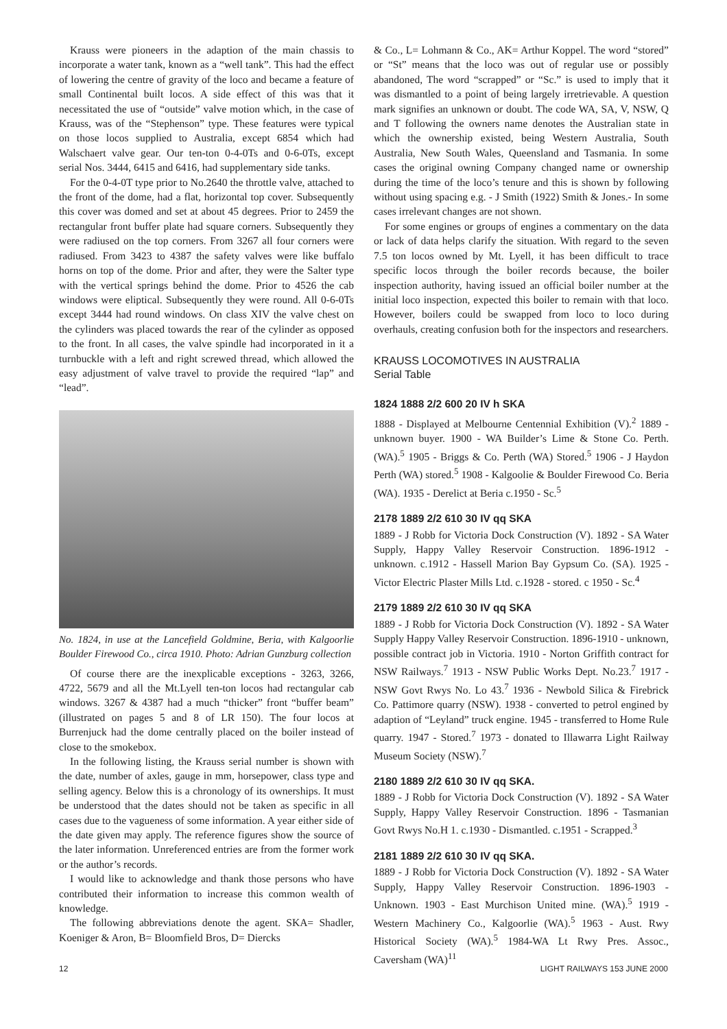Krauss were pioneers in the adaption of the main chassis to incorporate a water tank, known as a “well tank”. This had the effect of lowering the centre of gravity of the loco and became a feature of small Continental built locos. A side effect of this was that it necessitated the use of “outside” valve motion which, in the case of Krauss, was of the “Stephenson” type. These features were typical on those locos supplied to Australia, except 6854 which had Walschaert valve gear. Our ten-ton 0-4-0Ts and 0-6-0Ts, except serial Nos. 3444, 6415 and 6416, had supplementary side tanks.
For the 0-4-0T type prior to No.2640 the throttle valve, attached to the front of the dome, had a flat, horizontal top cover. Subsequently this cover was domed and set at about 45 degrees. Prior to 2459 the rectangular front buffer plate had square corners. Subsequently they were radiused on the top corners. From 3267 all four corners were radiused. From 3423 to 4387 the safety valves were like buffalo horns on top of the dome. Prior and after, they were the Salter type with the vertical springs behind the dome. Prior to 4526 the cab windows were eliptical. Subsequently they were round. All 0-6-0Ts except 3444 had round windows. On class XIV the valve chest on the cylinders was placed towards the rear of the cylinder as opposed to the front. In all cases, the valve spindle had incorporated in it a turnbuckle with a left and right screwed thread, which allowed the easy adjustment of valve travel to provide the required “lap” and “lead”.
No. 1824, in use at the Lancefield Goldmine, Beria, with Kalgoorlie Boulder Firewood Co., circa 1910. Photo: Adrian Gunzburg collection
Of course there are the inexplicable exceptions - 3263, 3266, 4722, 5679 and all the Mt.Lyell ten-ton locos had rectangular cab windows. 3267 & 4387 had a much “thicker” front “buffer beam” (illustrated on pages 5 and 8 of LR 150). The four locos at Burrenjuck had the dome centrally placed on the boiler instead of close to the smokebox.
In the following listing, the Krauss serial number is shown with the date, number of axles, gauge in mm, horsepower, class type and selling agency. Below this is a chronology of its ownerships. It must be understood that the dates should not be taken as specific in all cases due to the vagueness of some information. A year either side of the date given may apply. The reference figures show the source of the later information. Unreferenced entries are from the former work or the author’s records.
I would like to acknowledge and thank those persons who have contributed their information to increase this common wealth of knowledge.
The following abbreviations denote the agent. SKA= Shadler, Koeniger & Aron, B= Bloomfield Bros, D= Diercks
& Co., L= Lohmann & Co., AK= Arthur Koppel. The word “stored” or “St” means that the loco was out of regular use or possibly abandoned, The word “scrapped” or “Sc.” is used to imply that it was dismantled to a point of being largely irretrievable. A question mark signifies an unknown or doubt. The code WA, SA, V, NSW, Q and T following the owners name denotes the Australian state in which the ownership existed, being Western Australia, South Australia, New South Wales, Queensland and Tasmania. In some cases the original owning Company changed name or ownership during the time of the loco’s tenure and this is shown by following without using spacing e.g. - J Smith (1922) Smith & Jones.- In some cases irrelevant changes are not shown.
For some engines or groups of engines a commentary on the data or lack of data helps clarify the situation. With regard to the seven 7.5 ton locos owned by Mt. Lyell, it has been difficult to trace specific locos through the boiler records because, the boiler inspection authority, having issued an official boiler number at the initial loco inspection, expected this boiler to remain with that loco. However, boilers could be swapped from loco to loco during overhauls, creating confusion both for the inspectors and researchers.
KRAUSS LOCOMOTIVES IN AUSTRALIA
Serial Table
1824 1888 2/2 600 20 IV h SKA
1888 - Displayed at Melbourne Centennial Exhibition (V).<sup>2</sup> 1889 - unknown buyer. 1900 - WA Builder’s Lime & Stone Co. Perth.(WA).<sup>5</sup> 1905 - Briggs & Co. Perth (WA) Stored.<sup>5</sup> 1906 - J Haydon Perth (WA) stored.<sup>5</sup> 1908 - Kalgoolie & Boulder Firewood Co. Beria (WA). 1935 - Derelict at Beria c.1950 - Sc.<sup>5</sup>
2178 1889 2/2 610 30 IV qq SKA
1889 - J Robb for Victoria Dock Construction (V). 1892 - SA Water Supply, Happy Valley Reservoir Construction. 1896-1912 - unknown. c.1912 - Hassell Marion Bay Gypsum Co. (SA). 1925 - Victor Electric Plaster Mills Ltd. c.1928 - stored. c 1950 - Sc.<sup>4</sup>
2179 1889 2/2 610 30 IV qq SKA
1889 - J Robb for Victoria Dock Construction (V). 1892 - SA Water Supply Happy Valley Reservoir Construction. 1896-1910 - unknown, possible contract job in Victoria. 1910 - Norton Griffith contract for NSW Railways.<sup>7</sup> 1913 - NSW Public Works Dept. No.23.<sup>7</sup> 1917 - NSW Govt Rwys No. Lo 43.<sup>7</sup> 1936 - Newbold Silica & Firebrick Co. Pattimore quarry (NSW). 1938 - converted to petrol engined by adaption of “Leyland” truck engine. 1945 - transferred to Home Rule quarry. 1947 - Stored.<sup>7</sup> 1973 - donated to Illawarra Light Railway Museum Society (NSW).<sup>7</sup>
2180 1889 2/2 610 30 IV qq SKA.
1889 - J Robb for Victoria Dock Construction (V). 1892 - SA Water Supply, Happy Valley Reservoir Construction. 1896 - Tasmanian Govt Rwys No.H 1. c.1930 - Dismantled. c.1951 - Scrapped.<sup>3</sup>
2181 1889 2/2 610 30 IV qq SKA.
1889 - J Robb for Victoria Dock Construction (V). 1892 - SA Water Supply, Happy Valley Reservoir Construction. 1896-1903 - Unknown. 1903 - East Murchison United mine. (WA).<sup>5</sup> 1919 - Western Machinery Co., Kalgoorlie (WA).<sup>5</sup> 1963 - Aust. Rwy Historical Society (WA).<sup>5</sup> 1984-WA Lt Rwy Pres. Assoc., Caversham (WA)<sup>11</sup>
12 LIGHT RAILWAYS 153 JUNE 2000